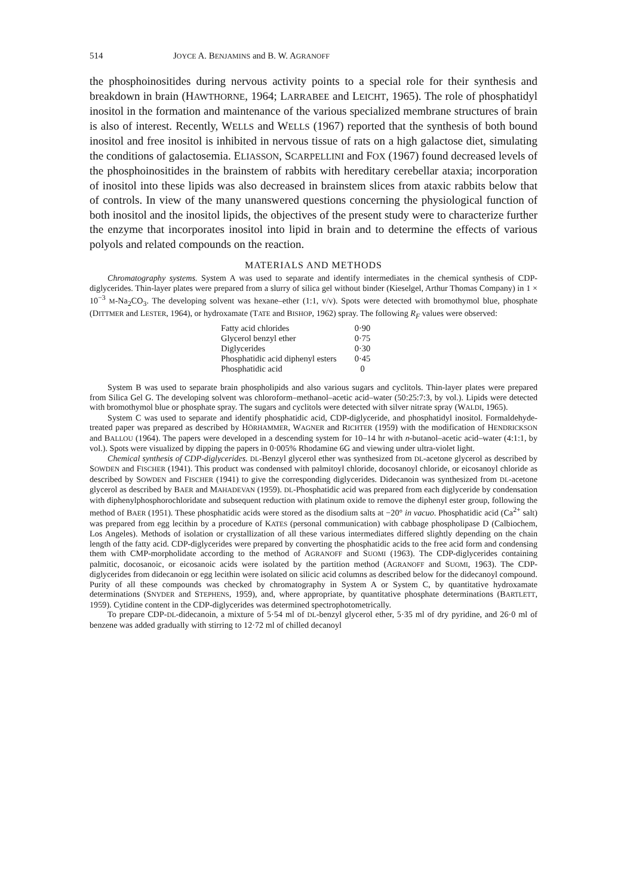514 JOYCE A. BENJAMINS and B. W. AGRANOFF
the phosphoinositides during nervous activity points to a special role for their synthesis and breakdown in brain (HAWTHORNE, 1964; LARRABEE and LEICHT, 1965). The role of phosphatidyl inositol in the formation and maintenance of the various specialized membrane structures of brain is also of interest. Recently, WELLS and WELLS (1967) reported that the synthesis of both bound inositol and free inositol is inhibited in nervous tissue of rats on a high galactose diet, simulating the conditions of galactosemia. ELIASSON, SCARPELLINI and FOX (1967) found decreased levels of the phosphoinositides in the brainstem of rabbits with hereditary cerebellar ataxia; incorporation of inositol into these lipids was also decreased in brainstem slices from ataxic rabbits below that of controls. In view of the many unanswered questions concerning the physiological function of both inositol and the inositol lipids, the objectives of the present study were to characterize further the enzyme that incorporates inositol into lipid in brain and to determine the effects of various polyols and related compounds on the reaction.
MATERIALS AND METHODS
Chromatography systems. System A was used to separate and identify intermediates in the chemical synthesis of CDP-diglycerides. Thin-layer plates were prepared from a slurry of silica gel without binder (Kieselgel, Arthur Thomas Company) in 1 × 10<sup>−3</sup> M-Na<sub>2</sub>CO<sub>3</sub>. The developing solvent was hexane–ether (1:1, v/v). Spots were detected with bromothymol blue, phosphate (DITTMER and LESTER, 1964), or hydroxamate (TATE and BISHOP, 1962) spray. The following R<sub>F</sub> values were observed:
| Fatty acid chlorides | 0·90 |
| Glycerol benzyl ether | 0·75 |
| Diglycerides | 0·30 |
| Phosphatidic acid diphenyl esters | 0·45 |
| Phosphatidic acid | 0 |
System B was used to separate brain phospholipids and also various sugars and cyclitols. Thin-layer plates were prepared from Silica Gel G. The developing solvent was chloroform–methanol–acetic acid–water (50:25:7:3, by vol.). Lipids were detected with bromothymol blue or phosphate spray. The sugars and cyclitols were detected with silver nitrate spray (WALDI, 1965).
System C was used to separate and identify phosphatidic acid, CDP-diglyceride, and phosphatidyl inositol. Formaldehyde-treated paper was prepared as described by HÖRHAMMER, WAGNER and RICHTER (1959) with the modification of HENDRICKSON and BALLOU (1964). The papers were developed in a descending system for 10–14 hr with n-butanol–acetic acid–water (4:1:1, by vol.). Spots were visualized by dipping the papers in 0·005% Rhodamine 6G and viewing under ultra-violet light.
Chemical synthesis of CDP-diglycerides. DL-Benzyl glycerol ether was synthesized from DL-acetone glycerol as described by SOWDEN and FISCHER (1941). This product was condensed with palmitoyl chloride, docosanoyl chloride, or eicosanoyl chloride as described by SOWDEN and FISCHER (1941) to give the corresponding diglycerides. Didecanoin was synthesized from DL-acetone glycerol as described by BAER and MAHADEVAN (1959). DL-Phosphatidic acid was prepared from each diglyceride by condensation with diphenylphosphorochloridate and subsequent reduction with platinum oxide to remove the diphenyl ester group, following the method of BAER (1951). These phosphatidic acids were stored as the disodium salts at −20° in vacuo. Phosphatidic acid (Ca<sup>2+</sup> salt) was prepared from egg lecithin by a procedure of KATES (personal communication) with cabbage phospholipase D (Calbiochem, Los Angeles). Methods of isolation or crystallization of all these various intermediates differed slightly depending on the chain length of the fatty acid. CDP-diglycerides were prepared by converting the phosphatidic acids to the free acid form and condensing them with CMP-morpholidate according to the method of AGRANOFF and SUOMI (1963). The CDP-diglycerides containing palmitic, docosanoic, or eicosanoic acids were isolated by the partition method (AGRANOFF and SUOMI, 1963). The CDP-diglycerides from didecanoin or egg lecithin were isolated on silicic acid columns as described below for the didecanoyl compound. Purity of all these compounds was checked by chromatography in System A or System C, by quantitative hydroxamate determinations (SNYDER and STEPHENS, 1959), and, where appropriate, by quantitative phosphate determinations (BARTLETT, 1959). Cytidine content in the CDP-diglycerides was determined spectrophotometrically.
To prepare CDP-DL-didecanoin, a mixture of 5·54 ml of DL-benzyl glycerol ether, 5·35 ml of dry pyridine, and 26·0 ml of benzene was added gradually with stirring to 12·72 ml of chilled decanoyl